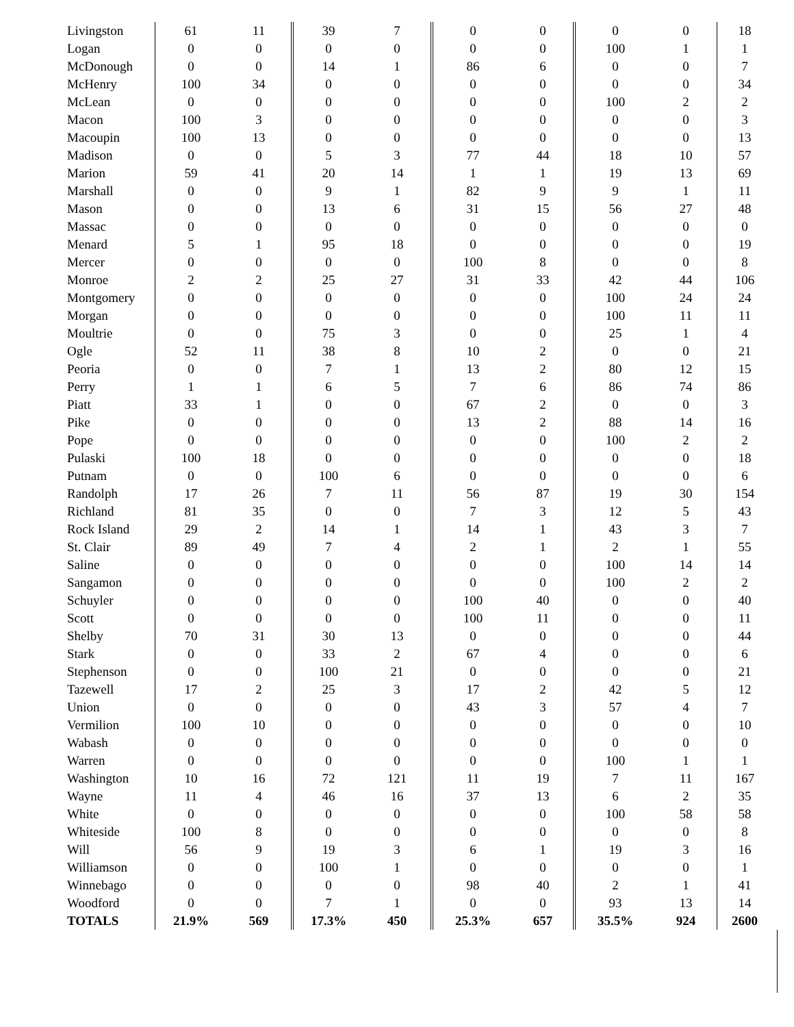| Livingston | 61 | 11 | 39 | 7 | 0 | 0 | 0 | 0 | 18 |
| Logan | 0 | 0 | 0 | 0 | 0 | 0 | 100 | 1 | 1 |
| McDonough | 0 | 0 | 14 | 1 | 86 | 6 | 0 | 0 | 7 |
| McHenry | 100 | 34 | 0 | 0 | 0 | 0 | 0 | 0 | 34 |
| McLean | 0 | 0 | 0 | 0 | 0 | 0 | 100 | 2 | 2 |
| Macon | 100 | 3 | 0 | 0 | 0 | 0 | 0 | 0 | 3 |
| Macoupin | 100 | 13 | 0 | 0 | 0 | 0 | 0 | 0 | 13 |
| Madison | 0 | 0 | 5 | 3 | 77 | 44 | 18 | 10 | 57 |
| Marion | 59 | 41 | 20 | 14 | 1 | 1 | 19 | 13 | 69 |
| Marshall | 0 | 0 | 9 | 1 | 82 | 9 | 9 | 1 | 11 |
| Mason | 0 | 0 | 13 | 6 | 31 | 15 | 56 | 27 | 48 |
| Massac | 0 | 0 | 0 | 0 | 0 | 0 | 0 | 0 | 0 |
| Menard | 5 | 1 | 95 | 18 | 0 | 0 | 0 | 0 | 19 |
| Mercer | 0 | 0 | 0 | 0 | 100 | 8 | 0 | 0 | 8 |
| Monroe | 2 | 2 | 25 | 27 | 31 | 33 | 42 | 44 | 106 |
| Montgomery | 0 | 0 | 0 | 0 | 0 | 0 | 100 | 24 | 24 |
| Morgan | 0 | 0 | 0 | 0 | 0 | 0 | 100 | 11 | 11 |
| Moultrie | 0 | 0 | 75 | 3 | 0 | 0 | 25 | 1 | 4 |
| Ogle | 52 | 11 | 38 | 8 | 10 | 2 | 0 | 0 | 21 |
| Peoria | 0 | 0 | 7 | 1 | 13 | 2 | 80 | 12 | 15 |
| Perry | 1 | 1 | 6 | 5 | 7 | 6 | 86 | 74 | 86 |
| Piatt | 33 | 1 | 0 | 0 | 67 | 2 | 0 | 0 | 3 |
| Pike | 0 | 0 | 0 | 0 | 13 | 2 | 88 | 14 | 16 |
| Pope | 0 | 0 | 0 | 0 | 0 | 0 | 100 | 2 | 2 |
| Pulaski | 100 | 18 | 0 | 0 | 0 | 0 | 0 | 0 | 18 |
| Putnam | 0 | 0 | 100 | 6 | 0 | 0 | 0 | 0 | 6 |
| Randolph | 17 | 26 | 7 | 11 | 56 | 87 | 19 | 30 | 154 |
| Richland | 81 | 35 | 0 | 0 | 7 | 3 | 12 | 5 | 43 |
| Rock Island | 29 | 2 | 14 | 1 | 14 | 1 | 43 | 3 | 7 |
| St. Clair | 89 | 49 | 7 | 4 | 2 | 1 | 2 | 1 | 55 |
| Saline | 0 | 0 | 0 | 0 | 0 | 0 | 100 | 14 | 14 |
| Sangamon | 0 | 0 | 0 | 0 | 0 | 0 | 100 | 2 | 2 |
| Schuyler | 0 | 0 | 0 | 0 | 100 | 40 | 0 | 0 | 40 |
| Scott | 0 | 0 | 0 | 0 | 100 | 11 | 0 | 0 | 11 |
| Shelby | 70 | 31 | 30 | 13 | 0 | 0 | 0 | 0 | 44 |
| Stark | 0 | 0 | 33 | 2 | 67 | 4 | 0 | 0 | 6 |
| Stephenson | 0 | 0 | 100 | 21 | 0 | 0 | 0 | 0 | 21 |
| Tazewell | 17 | 2 | 25 | 3 | 17 | 2 | 42 | 5 | 12 |
| Union | 0 | 0 | 0 | 0 | 43 | 3 | 57 | 4 | 7 |
| Vermilion | 100 | 10 | 0 | 0 | 0 | 0 | 0 | 0 | 10 |
| Wabash | 0 | 0 | 0 | 0 | 0 | 0 | 0 | 0 | 0 |
| Warren | 0 | 0 | 0 | 0 | 0 | 0 | 100 | 1 | 1 |
| Washington | 10 | 16 | 72 | 121 | 11 | 19 | 7 | 11 | 167 |
| Wayne | 11 | 4 | 46 | 16 | 37 | 13 | 6 | 2 | 35 |
| White | 0 | 0 | 0 | 0 | 0 | 0 | 100 | 58 | 58 |
| Whiteside | 100 | 8 | 0 | 0 | 0 | 0 | 0 | 0 | 8 |
| Will | 56 | 9 | 19 | 3 | 6 | 1 | 19 | 3 | 16 |
| Williamson | 0 | 0 | 100 | 1 | 0 | 0 | 0 | 0 | 1 |
| Winnebago | 0 | 0 | 0 | 0 | 98 | 40 | 2 | 1 | 41 |
| Woodford | 0 | 0 | 7 | 1 | 0 | 0 | 93 | 13 | 14 |
| TOTALS | 21.9% | 569 | 17.3% | 450 | 25.3% | 657 | 35.5% | 924 | 2600 |